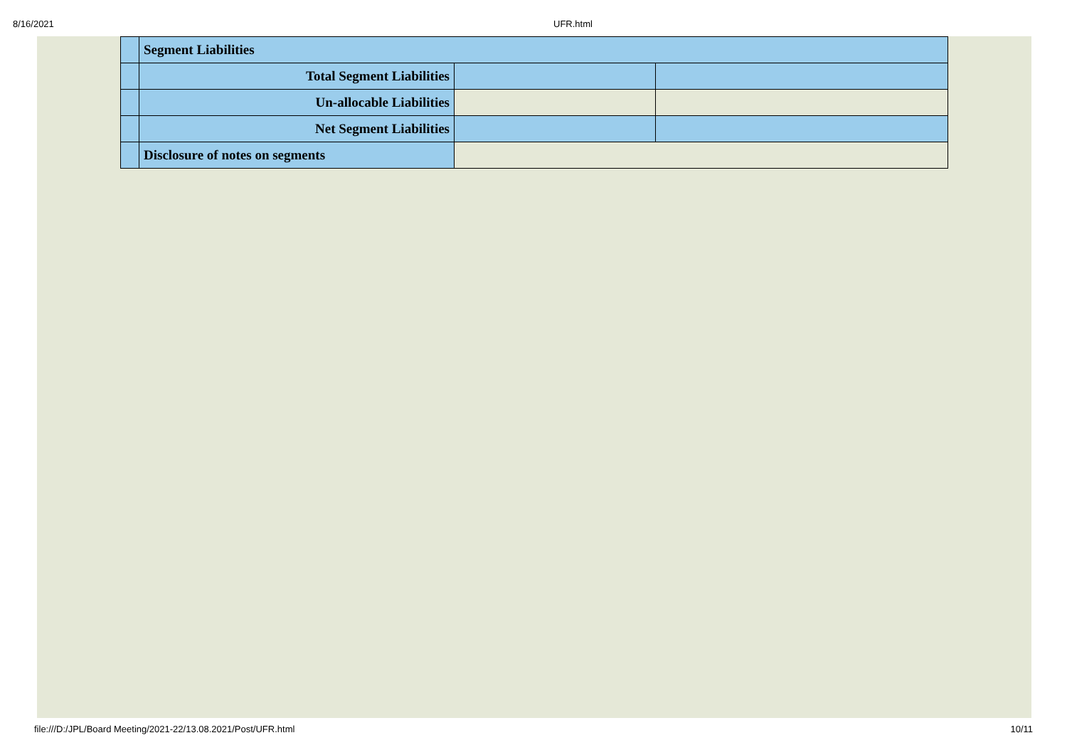8/16/2021
UFR.html
| | Segment Liabilities | | |
| | Total Segment Liabilities | | |
| | Un-allocable Liabilities | | |
| | Net Segment Liabilities | | |
| | Disclosure of notes on segments | | |
file:///D:/JPL/Board Meeting/2021-22/13.08.2021/Post/UFR.html
10/11